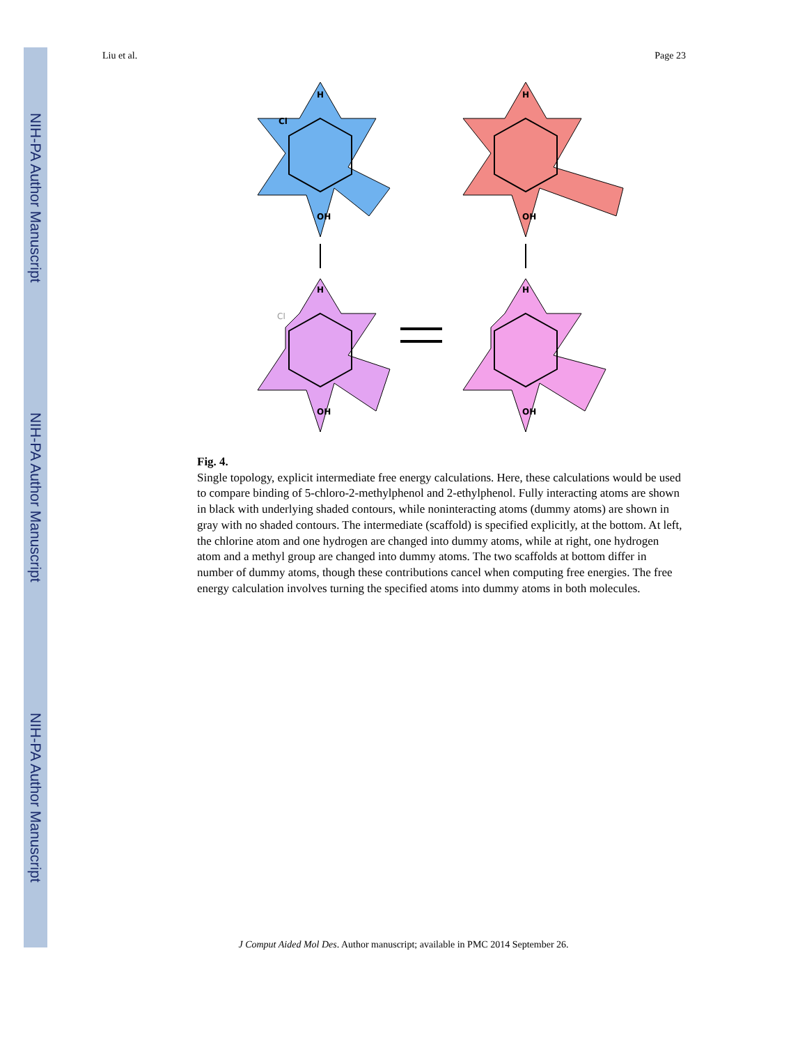NIH-PA Author Manuscript
NIH-PA Author Manuscript
NIH-PA Author Manuscript
Liu et al. Page 23
H
Cl
OH
H
OH
H
OH
H
OH
Cl
Fig. 4.
Single topology, explicit intermediate free energy calculations. Here, these calculations would be used to compare binding of 5-chloro-2-methylphenol and 2-ethylphenol. Fully interacting atoms are shown in black with underlying shaded contours, while noninteracting atoms (dummy atoms) are shown in gray with no shaded contours. The intermediate (scaffold) is specified explicitly, at the bottom. At left, the chlorine atom and one hydrogen are changed into dummy atoms, while at right, one hydrogen atom and a methyl group are changed into dummy atoms. The two scaffolds at bottom differ in number of dummy atoms, though these contributions cancel when computing free energies. The free energy calculation involves turning the specified atoms into dummy atoms in both molecules.
J Comput Aided Mol Des. Author manuscript; available in PMC 2014 September 26.